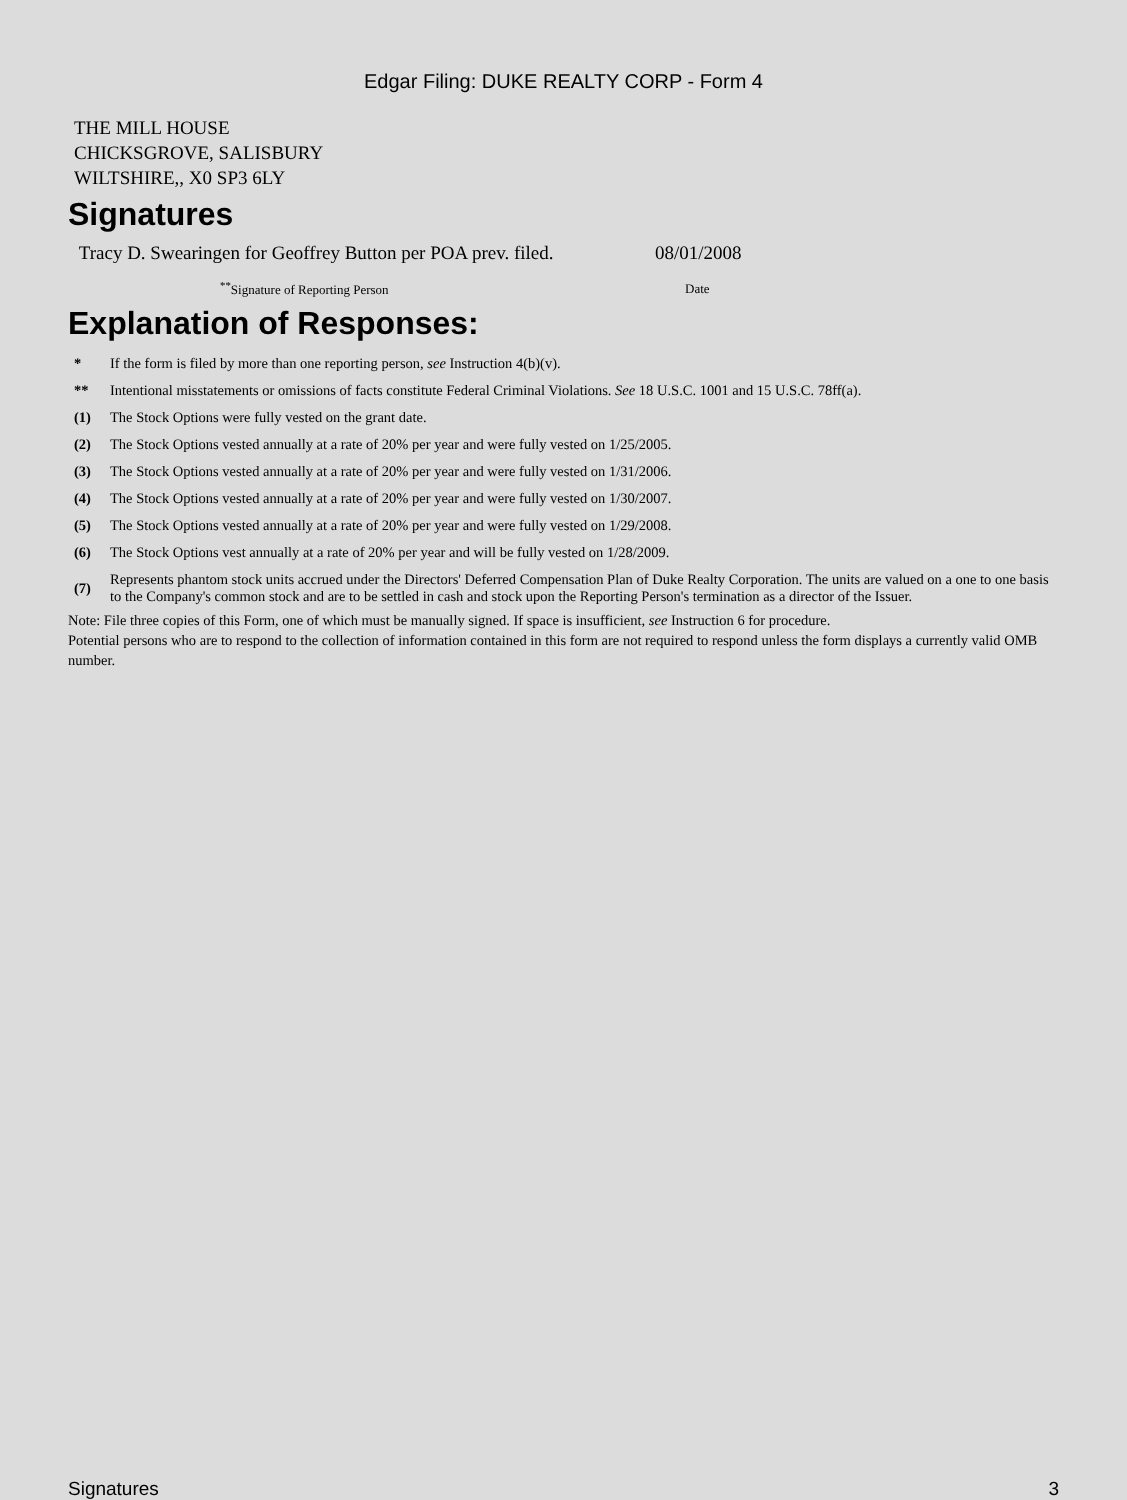Edgar Filing: DUKE REALTY CORP - Form 4
THE MILL HOUSE
CHICKSGROVE, SALISBURY
WILTSHIRE,, X0 SP3 6LY
Signatures
| Tracy D. Swearingen for Geoffrey Button per POA prev. filed. | 08/01/2008 |
| <sup>**</sup> Signature of Reporting Person | Date |
Explanation of Responses:
| * | If the form is filed by more than one reporting person, see Instruction 4(b)(v). |
| ** | Intentional misstatements or omissions of facts constitute Federal Criminal Violations. See 18 U.S.C. 1001 and 15 U.S.C. 78ff(a). |
| (1) | The Stock Options were fully vested on the grant date. |
| (2) | The Stock Options vested annually at a rate of 20% per year and were fully vested on 1/25/2005. |
| (3) | The Stock Options vested annually at a rate of 20% per year and were fully vested on 1/31/2006. |
| (4) | The Stock Options vested annually at a rate of 20% per year and were fully vested on 1/30/2007. |
| (5) | The Stock Options vested annually at a rate of 20% per year and were fully vested on 1/29/2008. |
| (6) | The Stock Options vest annually at a rate of 20% per year and will be fully vested on 1/28/2009. |
| (7) | Represents phantom stock units accrued under the Directors' Deferred Compensation Plan of Duke Realty Corporation. The units are valued on a one to one basis to the Company's common stock and are to be settled in cash and stock upon the Reporting Person's termination as a director of the Issuer. |
Note: File three copies of this Form, one of which must be manually signed. If space is insufficient, see Instruction 6 for procedure.
Potential persons who are to respond to the collection of information contained in this form are not required to respond unless the form displays a currently valid OMB number.
Signatures 3